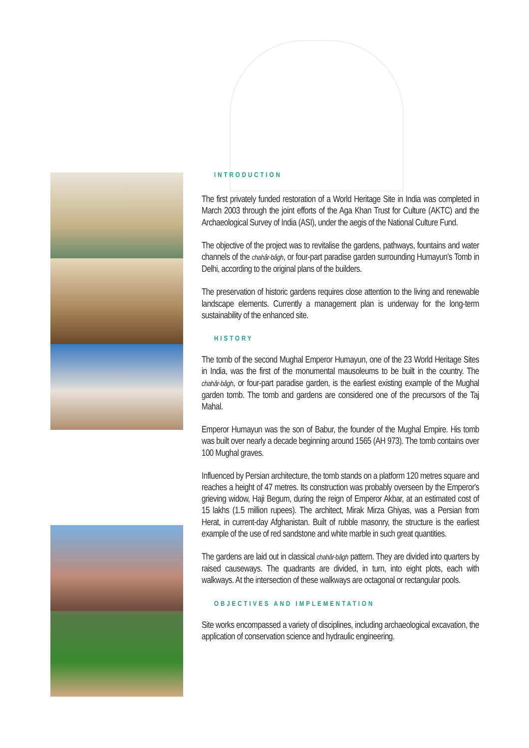INTRODUCTION
The first privately funded restoration of a World Heritage Site in India was completed in March 2003 through the joint efforts of the Aga Khan Trust for Culture (AKTC) and the Archaeological Survey of India (ASI), under the aegis of the National Culture Fund.
The objective of the project was to revitalise the gardens, pathways, fountains and water channels of the chahâr-bâgh, or four-part paradise garden surrounding Humayun's Tomb in Delhi, according to the original plans of the builders.
The preservation of historic gardens requires close attention to the living and renewable landscape elements. Currently a management plan is underway for the long-term sustainability of the enhanced site.
HISTORY
The tomb of the second Mughal Emperor Humayun, one of the 23 World Heritage Sites in India, was the first of the monumental mausoleums to be built in the country. The chahâr-bâgh, or four-part paradise garden, is the earliest existing example of the Mughal garden tomb. The tomb and gardens are considered one of the precursors of the Taj Mahal.
Emperor Humayun was the son of Babur, the founder of the Mughal Empire. His tomb was built over nearly a decade beginning around 1565 (AH 973). The tomb contains over 100 Mughal graves.
Influenced by Persian architecture, the tomb stands on a platform 120 metres square and reaches a height of 47 metres. Its construction was probably overseen by the Emperor's grieving widow, Haji Begum, during the reign of Emperor Akbar, at an estimated cost of 15 lakhs (1.5 million rupees). The architect, Mirak Mirza Ghiyas, was a Persian from Herat, in current-day Afghanistan. Built of rubble masonry, the structure is the earliest example of the use of red sandstone and white marble in such great quantities.
The gardens are laid out in classical chahâr-bâgh pattern. They are divided into quarters by raised causeways. The quadrants are divided, in turn, into eight plots, each with walkways. At the intersection of these walkways are octagonal or rectangular pools.
OBJECTIVES AND IMPLEMENTATION
Site works encompassed a variety of disciplines, including archaeological excavation, the application of conservation science and hydraulic engineering.